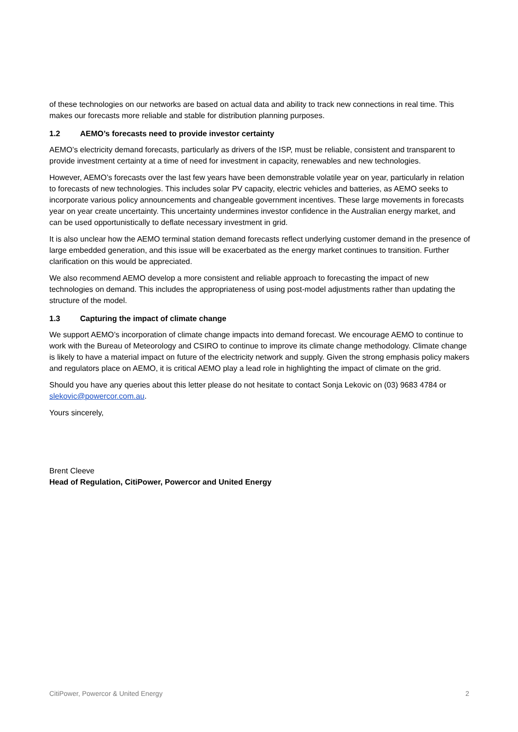of these technologies on our networks are based on actual data and ability to track new connections in real time. This makes our forecasts more reliable and stable for distribution planning purposes.
1.2 AEMO’s forecasts need to provide investor certainty
AEMO’s electricity demand forecasts, particularly as drivers of the ISP, must be reliable, consistent and transparent to provide investment certainty at a time of need for investment in capacity, renewables and new technologies.
However, AEMO’s forecasts over the last few years have been demonstrable volatile year on year, particularly in relation to forecasts of new technologies. This includes solar PV capacity, electric vehicles and batteries, as AEMO seeks to incorporate various policy announcements and changeable government incentives. These large movements in forecasts year on year create uncertainty. This uncertainty undermines investor confidence in the Australian energy market, and can be used opportunistically to deflate necessary investment in grid.
It is also unclear how the AEMO terminal station demand forecasts reflect underlying customer demand in the presence of large embedded generation, and this issue will be exacerbated as the energy market continues to transition. Further clarification on this would be appreciated.
We also recommend AEMO develop a more consistent and reliable approach to forecasting the impact of new technologies on demand. This includes the appropriateness of using post-model adjustments rather than updating the structure of the model.
1.3 Capturing the impact of climate change
We support AEMO’s incorporation of climate change impacts into demand forecast. We encourage AEMO to continue to work with the Bureau of Meteorology and CSIRO to continue to improve its climate change methodology. Climate change is likely to have a material impact on future of the electricity network and supply. Given the strong emphasis policy makers and regulators place on AEMO, it is critical AEMO play a lead role in highlighting the impact of climate on the grid.
Should you have any queries about this letter please do not hesitate to contact Sonja Lekovic on (03) 9683 4784 or slekovic@powercor.com.au.
Yours sincerely,
Brent Cleeve
Head of Regulation, CitiPower, Powercor and United Energy
CitiPower, Powercor & United Energy 2